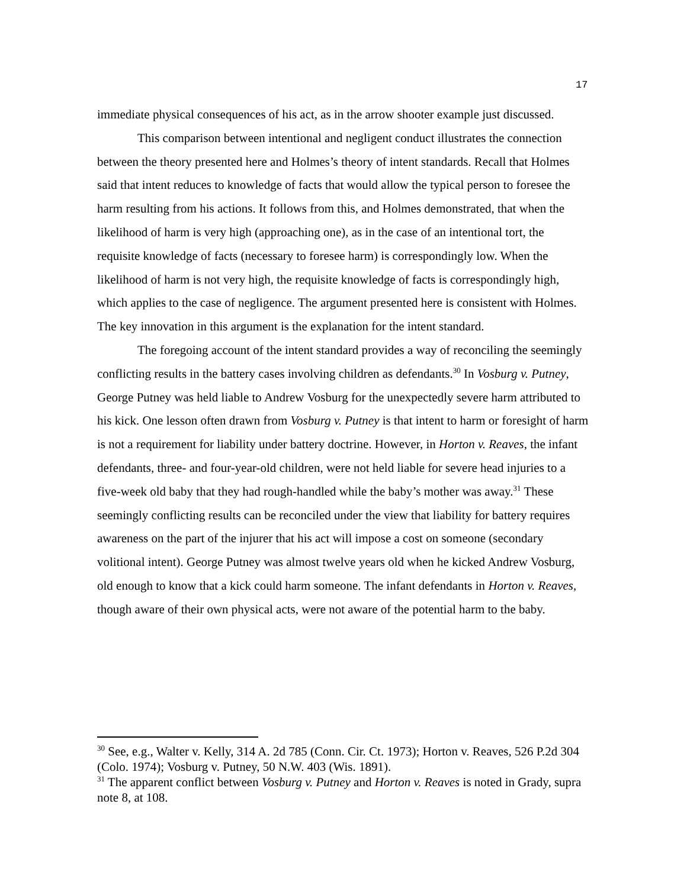17
immediate physical consequences of his act, as in the arrow shooter example just discussed.
This comparison between intentional and negligent conduct illustrates the connection between the theory presented here and Holmes’s theory of intent standards. Recall that Holmes said that intent reduces to knowledge of facts that would allow the typical person to foresee the harm resulting from his actions. It follows from this, and Holmes demonstrated, that when the likelihood of harm is very high (approaching one), as in the case of an intentional tort, the requisite knowledge of facts (necessary to foresee harm) is correspondingly low. When the likelihood of harm is not very high, the requisite knowledge of facts is correspondingly high, which applies to the case of negligence. The argument presented here is consistent with Holmes. The key innovation in this argument is the explanation for the intent standard.
The foregoing account of the intent standard provides a way of reconciling the seemingly conflicting results in the battery cases involving children as defendants.<sup>30</sup> In Vosburg v. Putney, George Putney was held liable to Andrew Vosburg for the unexpectedly severe harm attributed to his kick. One lesson often drawn from Vosburg v. Putney is that intent to harm or foresight of harm is not a requirement for liability under battery doctrine. However, in Horton v. Reaves, the infant defendants, three- and four-year-old children, were not held liable for severe head injuries to a five-week old baby that they had rough-handled while the baby’s mother was away.<sup>31</sup> These seemingly conflicting results can be reconciled under the view that liability for battery requires awareness on the part of the injurer that his act will impose a cost on someone (secondary volitional intent). George Putney was almost twelve years old when he kicked Andrew Vosburg, old enough to know that a kick could harm someone. The infant defendants in Horton v. Reaves, though aware of their own physical acts, were not aware of the potential harm to the baby.
<sup>30</sup> See, e.g., Walter v. Kelly, 314 A. 2d 785 (Conn. Cir. Ct. 1973); Horton v. Reaves, 526 P.2d 304 (Colo. 1974); Vosburg v. Putney, 50 N.W. 403 (Wis. 1891).
<sup>31</sup> The apparent conflict between Vosburg v. Putney and Horton v. Reaves is noted in Grady, supra note 8, at 108.